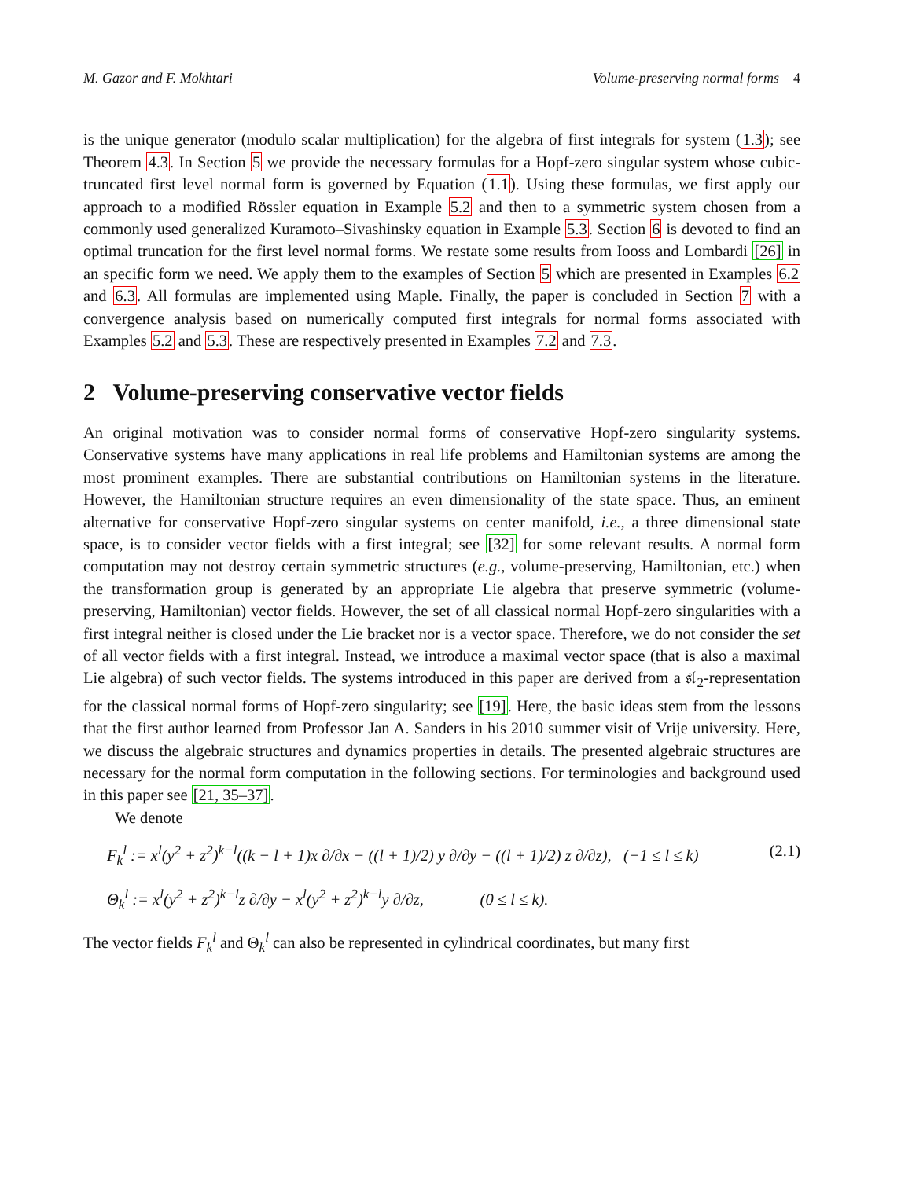M. Gazor and F. Mokhtari Volume-preserving normal forms 4
is the unique generator (modulo scalar multiplication) for the algebra of first integrals for system (1.3); see Theorem 4.3. In Section 5 we provide the necessary formulas for a Hopf-zero singular system whose cubic-truncated first level normal form is governed by Equation (1.1). Using these formulas, we first apply our approach to a modified Rössler equation in Example 5.2 and then to a symmetric system chosen from a commonly used generalized Kuramoto–Sivashinsky equation in Example 5.3. Section 6 is devoted to find an optimal truncation for the first level normal forms. We restate some results from Iooss and Lombardi [26] in an specific form we need. We apply them to the examples of Section 5 which are presented in Examples 6.2 and 6.3. All formulas are implemented using Maple. Finally, the paper is concluded in Section 7 with a convergence analysis based on numerically computed first integrals for normal forms associated with Examples 5.2 and 5.3. These are respectively presented in Examples 7.2 and 7.3.
2 Volume-preserving conservative vector fields
An original motivation was to consider normal forms of conservative Hopf-zero singularity systems. Conservative systems have many applications in real life problems and Hamiltonian systems are among the most prominent examples. There are substantial contributions on Hamiltonian systems in the literature. However, the Hamiltonian structure requires an even dimensionality of the state space. Thus, an eminent alternative for conservative Hopf-zero singular systems on center manifold, i.e., a three dimensional state space, is to consider vector fields with a first integral; see [32] for some relevant results. A normal form computation may not destroy certain symmetric structures (e.g., volume-preserving, Hamiltonian, etc.) when the transformation group is generated by an appropriate Lie algebra that preserve symmetric (volume-preserving, Hamiltonian) vector fields. However, the set of all classical normal Hopf-zero singularities with a first integral neither is closed under the Lie bracket nor is a vector space. Therefore, we do not consider the set of all vector fields with a first integral. Instead, we introduce a maximal vector space (that is also a maximal Lie algebra) of such vector fields. The systems introduced in this paper are derived from a 𝔰𝔩<sub>2</sub>-representation for the classical normal forms of Hopf-zero singularity; see [19]. Here, the basic ideas stem from the lessons that the first author learned from Professor Jan A. Sanders in his 2010 summer visit of Vrije university. Here, we discuss the algebraic structures and dynamics properties in details. The presented algebraic structures are necessary for the normal form computation in the following sections. For terminologies and background used in this paper see [21, 35–37].
We denote
F<sub>k</sub><sup>l</sup> := x<sup>l</sup>(y<sup>2</sup> + z<sup>2</sup>)<sup>k−l</sup>((k − l + 1)x ∂/∂x − ((l + 1)/2) y ∂/∂y − ((l + 1)/2) z ∂/∂z), (−1 ≤ l ≤ k) (2.1)
Θ<sub>k</sub><sup>l</sup> := x<sup>l</sup>(y<sup>2</sup> + z<sup>2</sup>)<sup>k−l</sup>z ∂/∂y − x<sup>l</sup>(y<sup>2</sup> + z<sup>2</sup>)<sup>k−l</sup>y ∂/∂z, (0 ≤ l ≤ k).
The vector fields F<sub>k</sub><sup>l</sup> and Θ<sub>k</sub><sup>l</sup> can also be represented in cylindrical coordinates, but many first